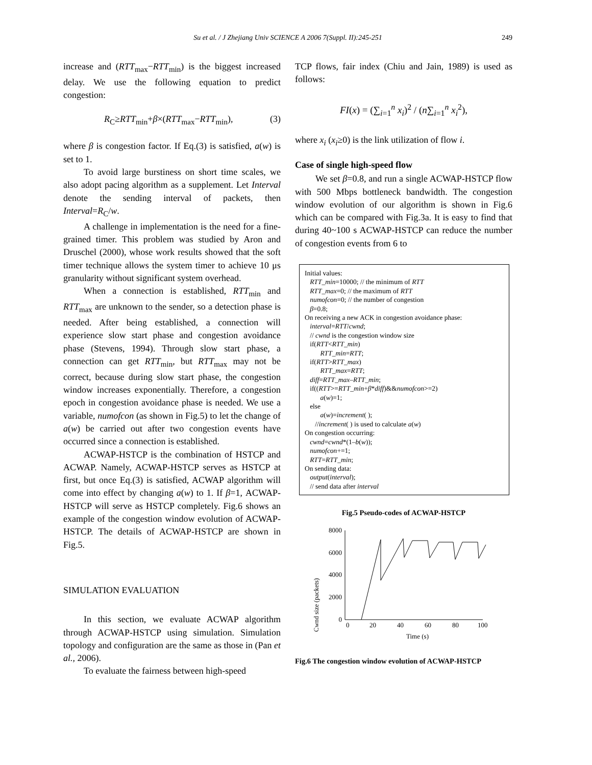Su et al. / J Zhejiang Univ SCIENCE A 2006 7(Suppl. II):245-251 249
increase and (RTT<sub>max</sub>−RTT<sub>min</sub>) is the biggest increased delay. We use the following equation to predict congestion:
R<sub>C</sub>≥RTT<sub>min</sub>+β×(RTT<sub>max</sub>−RTT<sub>min</sub>), (3)
where β is congestion factor. If Eq.(3) is satisfied, a(w) is set to 1.
To avoid large burstiness on short time scales, we also adopt pacing algorithm as a supplement. Let Interval denote the sending interval of packets, then Interval=R<sub>C</sub>/w.
A challenge in implementation is the need for a fine-grained timer. This problem was studied by Aron and Druschel (2000), whose work results showed that the soft timer technique allows the system timer to achieve 10 μs granularity without significant system overhead.
When a connection is established, RTT<sub>min</sub> and RTT<sub>max</sub> are unknown to the sender, so a detection phase is needed. After being established, a connection will experience slow start phase and congestion avoidance phase (Stevens, 1994). Through slow start phase, a connection can get RTT<sub>min</sub>, but RTT<sub>max</sub> may not be correct, because during slow start phase, the congestion window increases exponentially. Therefore, a congestion epoch in congestion avoidance phase is needed. We use a variable, numofcon (as shown in Fig.5) to let the change of a(w) be carried out after two congestion events have occurred since a connection is established.
ACWAP-HSTCP is the combination of HSTCP and ACWAP. Namely, ACWAP-HSTCP serves as HSTCP at first, but once Eq.(3) is satisfied, ACWAP algorithm will come into effect by changing a(w) to 1. If β=1, ACWAP-HSTCP will serve as HSTCP completely. Fig.6 shows an example of the congestion window evolution of ACWAP-HSTCP. The details of ACWAP-HSTCP are shown in Fig.5.
SIMULATION EVALUATION
In this section, we evaluate ACWAP algorithm through ACWAP-HSTCP using simulation. Simulation topology and configuration are the same as those in (Pan et al., 2006).
To evaluate the fairness between high-speed
TCP flows, fair index (Chiu and Jain, 1989) is used as follows:
FI(x) = (∑<sub>i=1</sub><sup>n</sup> x<sub>i</sub>)<sup>2</sup> / (n∑<sub>i=1</sub><sup>n</sup> x<sub>i</sub><sup>2</sup>),
where x<sub>i</sub> (x<sub>i</sub>≥0) is the link utilization of flow i.
Case of single high-speed flow
We set β=0.8, and run a single ACWAP-HSTCP flow with 500 Mbps bottleneck bandwidth. The congestion window evolution of our algorithm is shown in Fig.6 which can be compared with Fig.3a. It is easy to find that during 40~100 s ACWAP-HSTCP can reduce the number of congestion events from 6 to
Initial values:
RTT_min=10000; // the minimum of RTT
RTT_max=0; // the maximum of RTT
numofcon=0; // the number of congestion
β=0.8;
On receiving a new ACK in congestion avoidance phase:
interval=RTT/cwnd;
// cwnd is the congestion window size
if(RTT<RTT_min)
RTT_min=RTT;
if(RTT>RTT_max)
RTT_max=RTT;
diff=RTT_max–RTT_min;
if((RTT>=RTT_min+β*diff)&&numofcon>=2)
a(w)=1;
else
a(w)=increment( );
//increment( ) is used to calculate a(w)
On congestion occurring:
cwnd=cwnd*(1–b(w));
numofcon+=1;
RTT=RTT_min;
On sending data:
output(interval);
// send data after interval
Fig.5 Pseudo-codes of ACWAP-HSTCP
Cwnd size (packets)
8000
6000
4000
2000
0
0
20
40
60
80
100
Time (s)
Fig.6 The congestion window evolution of ACWAP-HSTCP